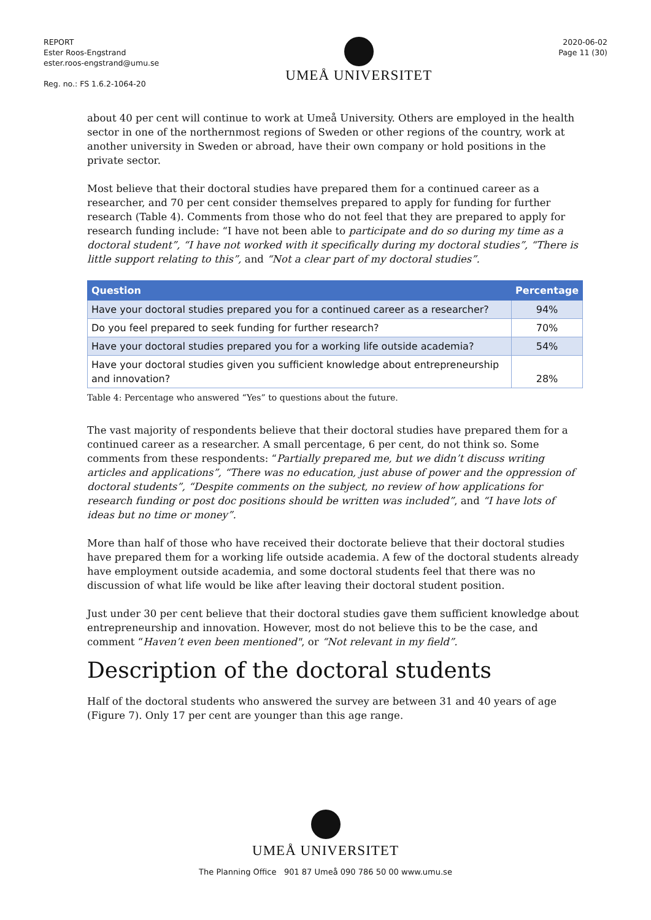REPORT
Ester Roos-Engstrand
ester.roos-engstrand@umu.se
Reg. no.: FS 1.6.2-1064-20
UMEÅ UNIVERSITET
2020-06-02
Page 11 (30)
about 40 per cent will continue to work at Umeå University. Others are employed in the health sector in one of the northernmost regions of Sweden or other regions of the country, work at another university in Sweden or abroad, have their own company or hold positions in the private sector.
Most believe that their doctoral studies have prepared them for a continued career as a researcher, and 70 per cent consider themselves prepared to apply for funding for further research (Table 4). Comments from those who do not feel that they are prepared to apply for research funding include: “I have not been able to participate and do so during my time as a doctoral student”, “I have not worked with it specifically during my doctoral studies”, “There is little support relating to this”, and “Not a clear part of my doctoral studies”.
| Question | Percentage |
| --- | --- |
| Have your doctoral studies prepared you for a continued career as a researcher? | 94% |
| Do you feel prepared to seek funding for further research? | 70% |
| Have your doctoral studies prepared you for a working life outside academia? | 54% |
| Have your doctoral studies given you sufficient knowledge about entrepreneurship and innovation? | 28% |
Table 4: Percentage who answered “Yes” to questions about the future.
The vast majority of respondents believe that their doctoral studies have prepared them for a continued career as a researcher. A small percentage, 6 per cent, do not think so. Some comments from these respondents: “Partially prepared me, but we didn’t discuss writing articles and applications”, “There was no education, just abuse of power and the oppression of doctoral students”, “Despite comments on the subject, no review of how applications for research funding or post doc positions should be written was included”, and “I have lots of ideas but no time or money”.
More than half of those who have received their doctorate believe that their doctoral studies have prepared them for a working life outside academia. A few of the doctoral students already have employment outside academia, and some doctoral students feel that there was no discussion of what life would be like after leaving their doctoral student position.
Just under 30 per cent believe that their doctoral studies gave them sufficient knowledge about entrepreneurship and innovation. However, most do not believe this to be the case, and comment “Haven’t even been mentioned", or “Not relevant in my field”.
Description of the doctoral students
Half of the doctoral students who answered the survey are between 31 and 40 years of age (Figure 7). Only 17 per cent are younger than this age range.
UMEÅ UNIVERSITET
The Planning Office 901 87 Umeå 090 786 50 00 www.umu.se